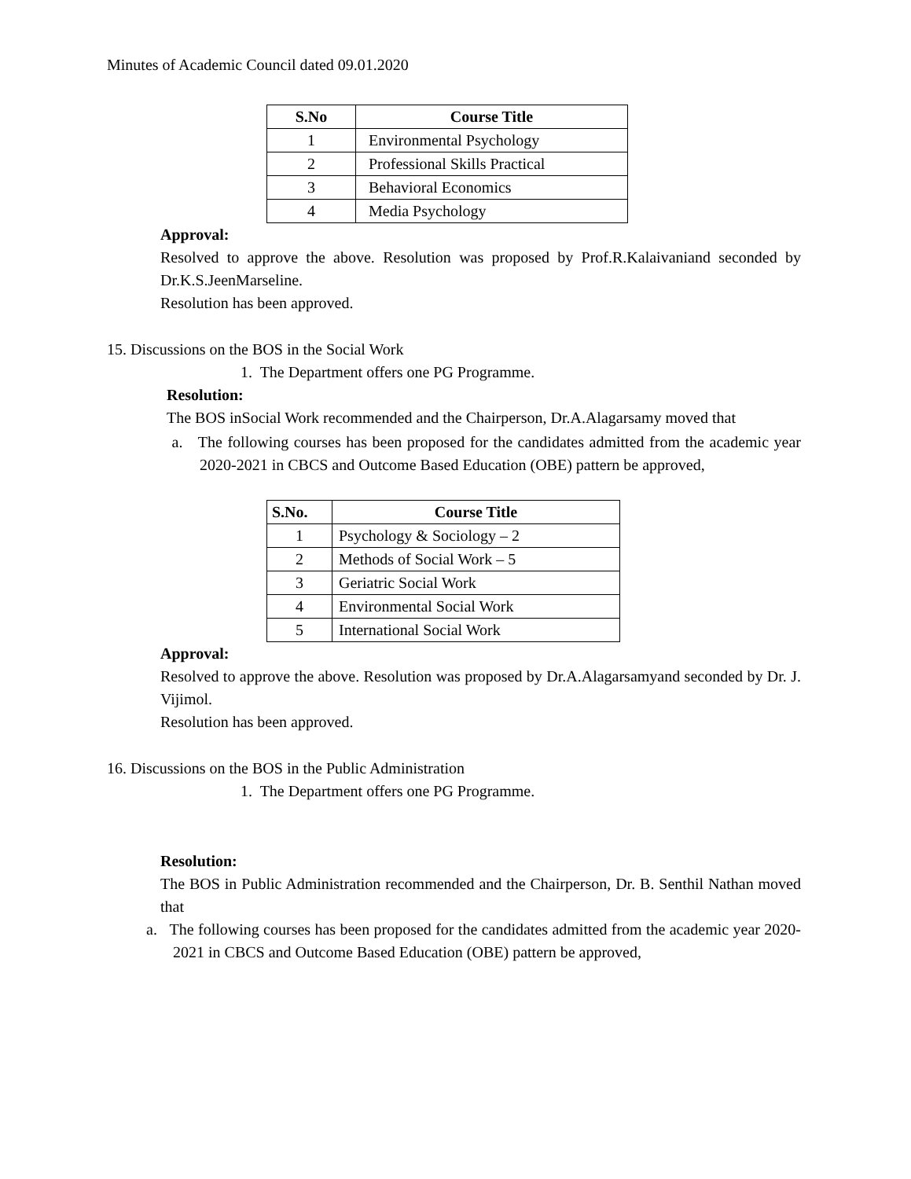Minutes of Academic Council dated 09.01.2020
| S.No | Course Title |
| --- | --- |
| 1 | Environmental Psychology |
| 2 | Professional Skills Practical |
| 3 | Behavioral Economics |
| 4 | Media Psychology |
Approval:
Resolved to approve the above. Resolution was proposed by Prof.R.Kalaivaniand seconded by Dr.K.S.JeenMarseline.
Resolution has been approved.
15. Discussions on the BOS in the Social Work
1. The Department offers one PG Programme.
Resolution:
The BOS inSocial Work recommended and the Chairperson, Dr.A.Alagarsamy moved that
a. The following courses has been proposed for the candidates admitted from the academic year 2020-2021 in CBCS and Outcome Based Education (OBE) pattern be approved,
| S.No. | Course Title |
| --- | --- |
| 1 | Psychology & Sociology – 2 |
| 2 | Methods of Social Work – 5 |
| 3 | Geriatric Social Work |
| 4 | Environmental Social Work |
| 5 | International Social Work |
Approval:
Resolved to approve the above. Resolution was proposed by Dr.A.Alagarsamyand seconded by Dr. J. Vijimol.
Resolution has been approved.
16. Discussions on the BOS in the Public Administration
1. The Department offers one PG Programme.
Resolution:
The BOS in Public Administration recommended and the Chairperson, Dr. B. Senthil Nathan moved that
a. The following courses has been proposed for the candidates admitted from the academic year 2020-2021 in CBCS and Outcome Based Education (OBE) pattern be approved,